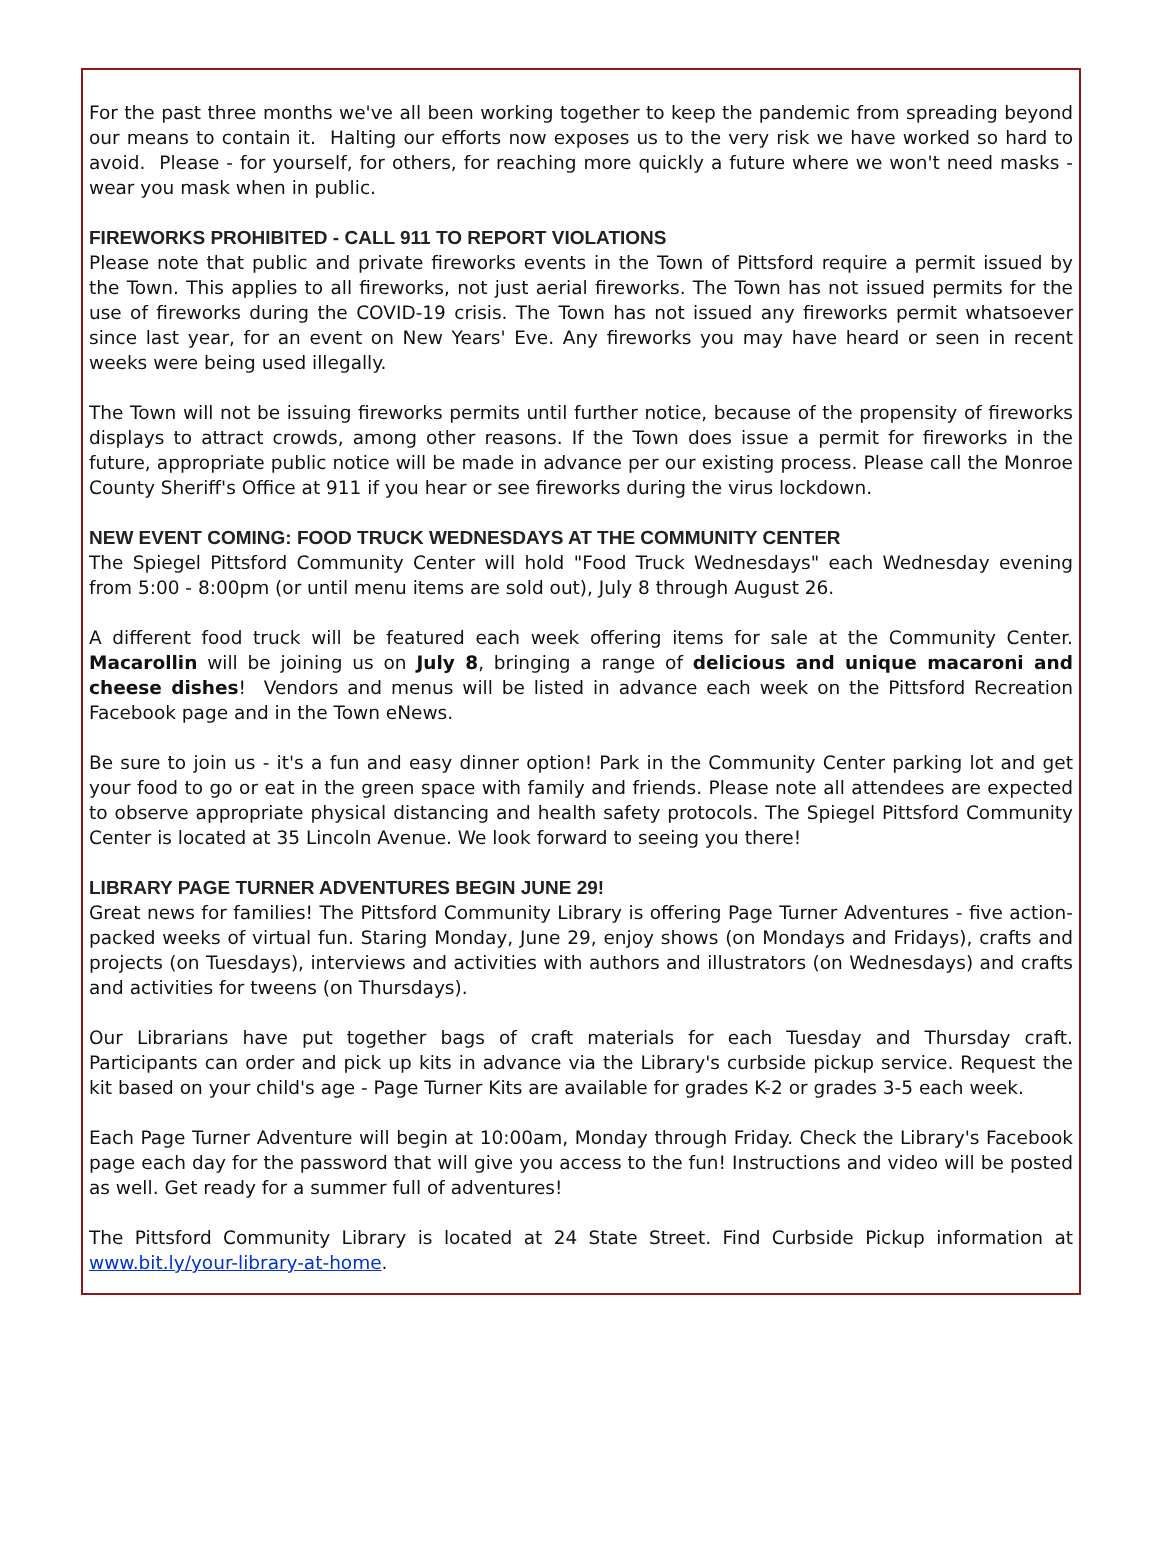For the past three months we've all been working together to keep the pandemic from spreading beyond our means to contain it. Halting our efforts now exposes us to the very risk we have worked so hard to avoid. Please - for yourself, for others, for reaching more quickly a future where we won't need masks - wear you mask when in public.
FIREWORKS PROHIBITED - CALL 911 TO REPORT VIOLATIONS
Please note that public and private fireworks events in the Town of Pittsford require a permit issued by the Town. This applies to all fireworks, not just aerial fireworks. The Town has not issued permits for the use of fireworks during the COVID-19 crisis. The Town has not issued any fireworks permit whatsoever since last year, for an event on New Years' Eve. Any fireworks you may have heard or seen in recent weeks were being used illegally.
The Town will not be issuing fireworks permits until further notice, because of the propensity of fireworks displays to attract crowds, among other reasons. If the Town does issue a permit for fireworks in the future, appropriate public notice will be made in advance per our existing process. Please call the Monroe County Sheriff's Office at 911 if you hear or see fireworks during the virus lockdown.
NEW EVENT COMING: FOOD TRUCK WEDNESDAYS AT THE COMMUNITY CENTER
The Spiegel Pittsford Community Center will hold "Food Truck Wednesdays" each Wednesday evening from 5:00 - 8:00pm (or until menu items are sold out), July 8 through August 26.
A different food truck will be featured each week offering items for sale at the Community Center. Macarollin will be joining us on July 8, bringing a range of delicious and unique macaroni and cheese dishes! Vendors and menus will be listed in advance each week on the Pittsford Recreation Facebook page and in the Town eNews.
Be sure to join us - it's a fun and easy dinner option! Park in the Community Center parking lot and get your food to go or eat in the green space with family and friends. Please note all attendees are expected to observe appropriate physical distancing and health safety protocols. The Spiegel Pittsford Community Center is located at 35 Lincoln Avenue. We look forward to seeing you there!
LIBRARY PAGE TURNER ADVENTURES BEGIN JUNE 29!
Great news for families! The Pittsford Community Library is offering Page Turner Adventures - five action-packed weeks of virtual fun. Staring Monday, June 29, enjoy shows (on Mondays and Fridays), crafts and projects (on Tuesdays), interviews and activities with authors and illustrators (on Wednesdays) and crafts and activities for tweens (on Thursdays).
Our Librarians have put together bags of craft materials for each Tuesday and Thursday craft. Participants can order and pick up kits in advance via the Library's curbside pickup service. Request the kit based on your child's age - Page Turner Kits are available for grades K-2 or grades 3-5 each week.
Each Page Turner Adventure will begin at 10:00am, Monday through Friday. Check the Library's Facebook page each day for the password that will give you access to the fun! Instructions and video will be posted as well. Get ready for a summer full of adventures!
The Pittsford Community Library is located at 24 State Street. Find Curbside Pickup information at www.bit.ly/your-library-at-home.